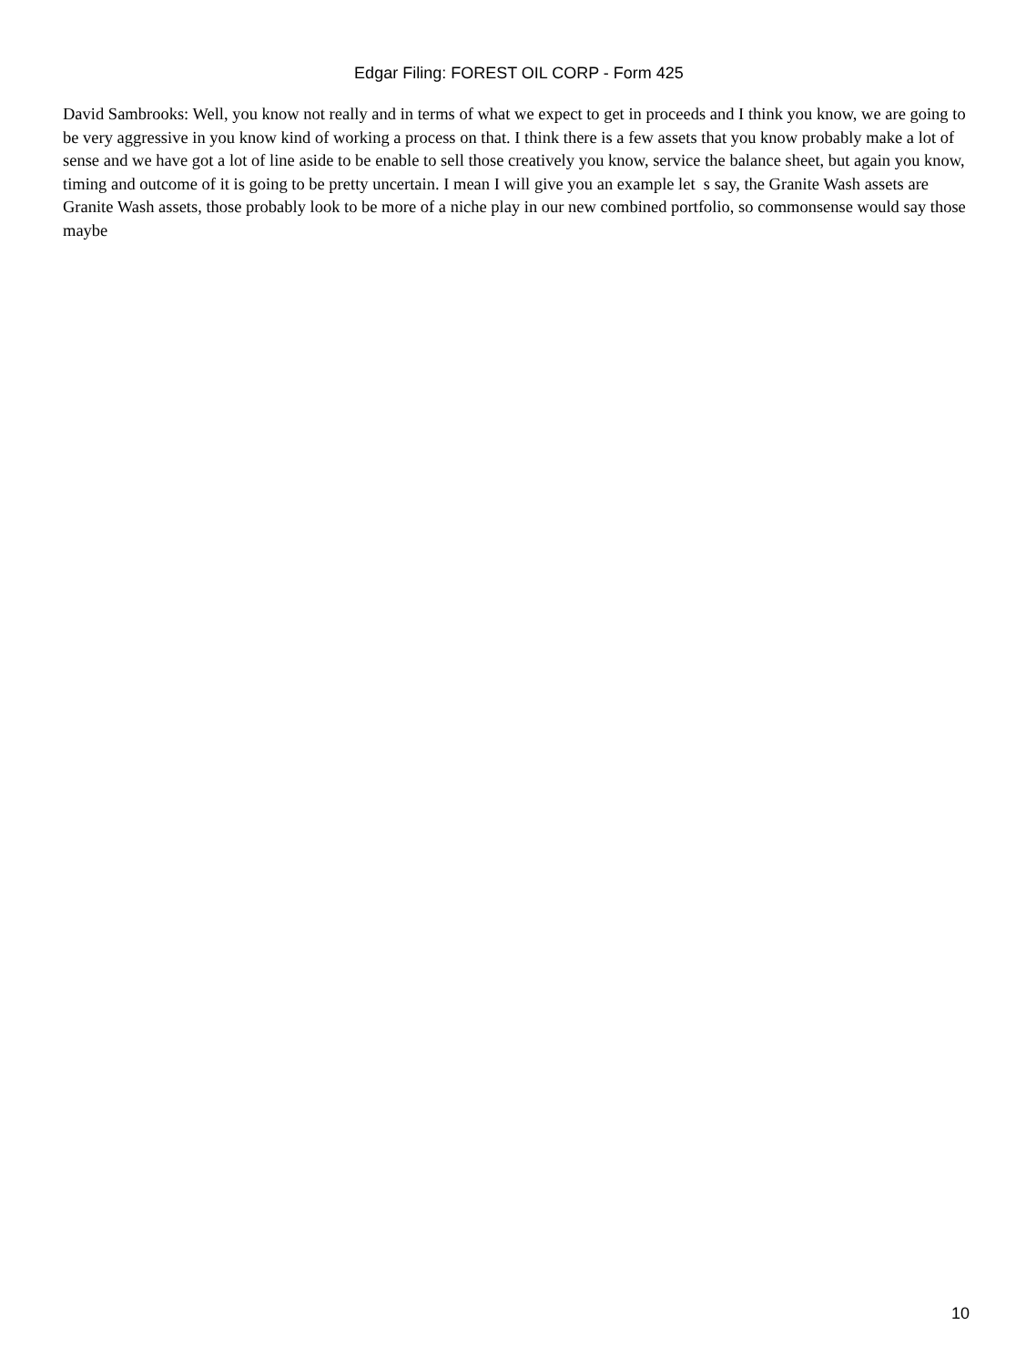Edgar Filing: FOREST OIL CORP - Form 425
David Sambrooks: Well, you know not really and in terms of what we expect to get in proceeds and I think you know, we are going to be very aggressive in you know kind of working a process on that. I think there is a few assets that you know probably make a lot of sense and we have got a lot of line aside to be enable to sell those creatively you know, service the balance sheet, but again you know, timing and outcome of it is going to be pretty uncertain. I mean I will give you an example let s say, the Granite Wash assets are Granite Wash assets, those probably look to be more of a niche play in our new combined portfolio, so commonsense would say those maybe
10